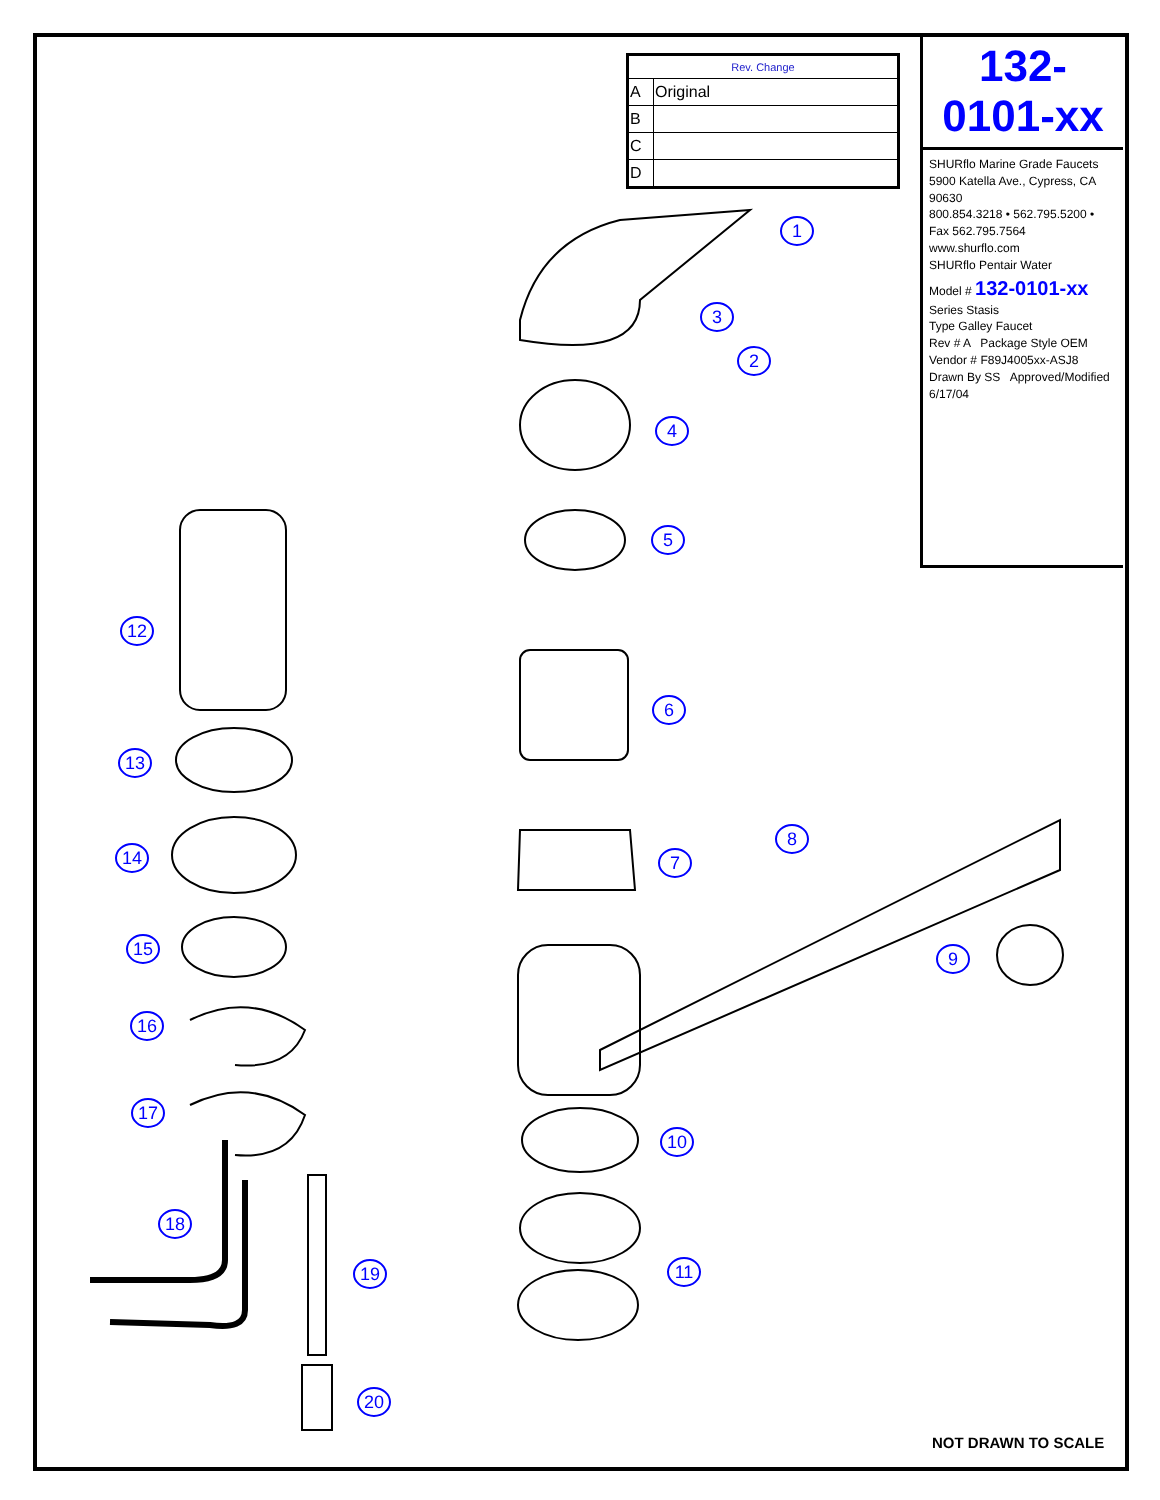| Rev. Change | |
| --- | --- |
| A | Original |
| B | |
| C | |
| D | |
132-0101-xx
SHURflo Marine Grade Faucets
5900 Katella Ave., Cypress, CA 90630
800.854.3218 • 562.795.5200 • Fax 562.795.7564
www.shurflo.com
SHURflo Pentair Water
Model # 132-0101-xx
Series Stasis
Type Galley Faucet
Rev # A Package Style OEM
Vendor # F89J4005xx-ASJ8
Drawn By SS Approved/Modified 6/17/04
1
2
3
4
5
6
7
8
9
10
11
12
13
14
15
16
17
18
19
20
NOT DRAWN TO SCALE